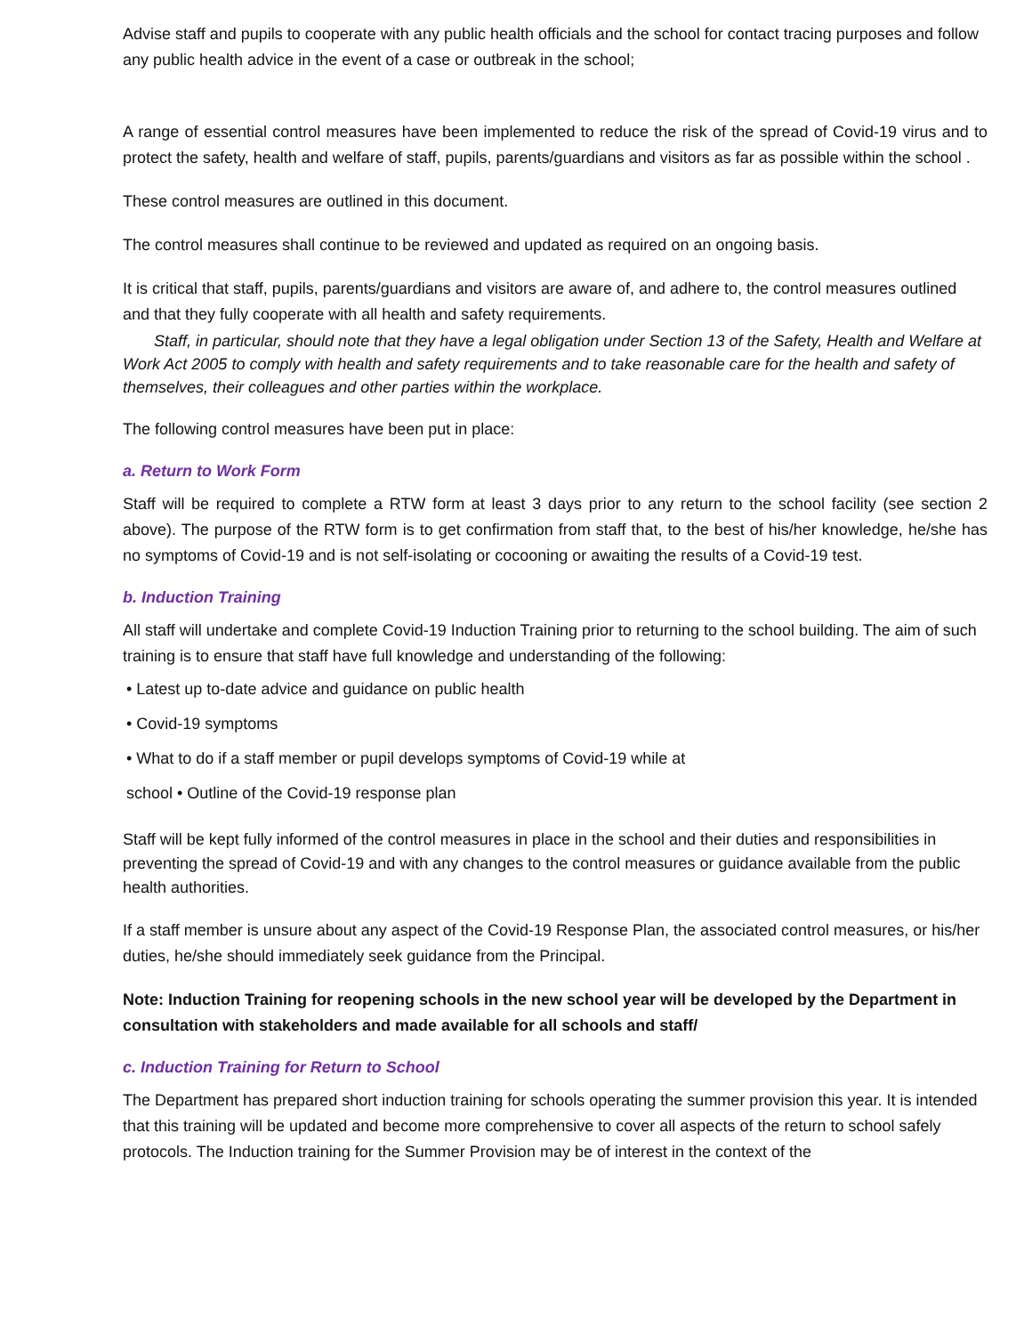Advise staff and pupils to cooperate with any public health officials and the school for contact tracing purposes and follow any public health advice in the event of a case or outbreak in the school;
A range of essential control measures have been implemented to reduce the risk of the spread of Covid-19 virus and to protect the safety, health and welfare of staff, pupils, parents/guardians and visitors as far as possible within the school .
These control measures are outlined in this document.
The control measures shall continue to be reviewed and updated as required on an ongoing basis.
It is critical that staff, pupils, parents/guardians and visitors are aware of, and adhere to, the control measures outlined and that they fully cooperate with all health and safety requirements.
Staff, in particular, should note that they have a legal obligation under Section 13 of the Safety, Health and Welfare at Work Act 2005 to comply with health and safety requirements and to take reasonable care for the health and safety of themselves, their colleagues and other parties within the workplace.
The following control measures have been put in place:
a. Return to Work Form
Staff will be required to complete a RTW form at least 3 days prior to any return to the school facility (see section 2 above). The purpose of the RTW form is to get confirmation from staff that, to the best of his/her knowledge, he/she has no symptoms of Covid-19 and is not self-isolating or cocooning or awaiting the results of a Covid-19 test.
b. Induction Training
All staff will undertake and complete Covid-19 Induction Training prior to returning to the school building. The aim of such training is to ensure that staff have full knowledge and understanding of the following:
• Latest up to-date advice and guidance on public health
• Covid-19 symptoms
• What to do if a staff member or pupil develops symptoms of Covid-19 while at
school • Outline of the Covid-19 response plan
Staff will be kept fully informed of the control measures in place in the school and their duties and responsibilities in preventing the spread of Covid-19 and with any changes to the control measures or guidance available from the public health authorities.
If a staff member is unsure about any aspect of the Covid-19 Response Plan, the associated control measures, or his/her duties, he/she should immediately seek guidance from the Principal.
Note: Induction Training for reopening schools in the new school year will be developed by the Department in consultation with stakeholders and made available for all schools and staff/
c. Induction Training for Return to School
The Department has prepared short induction training for schools operating the summer provision this year. It is intended that this training will be updated and become more comprehensive to cover all aspects of the return to school safely protocols. The Induction training for the Summer Provision may be of interest in the context of the